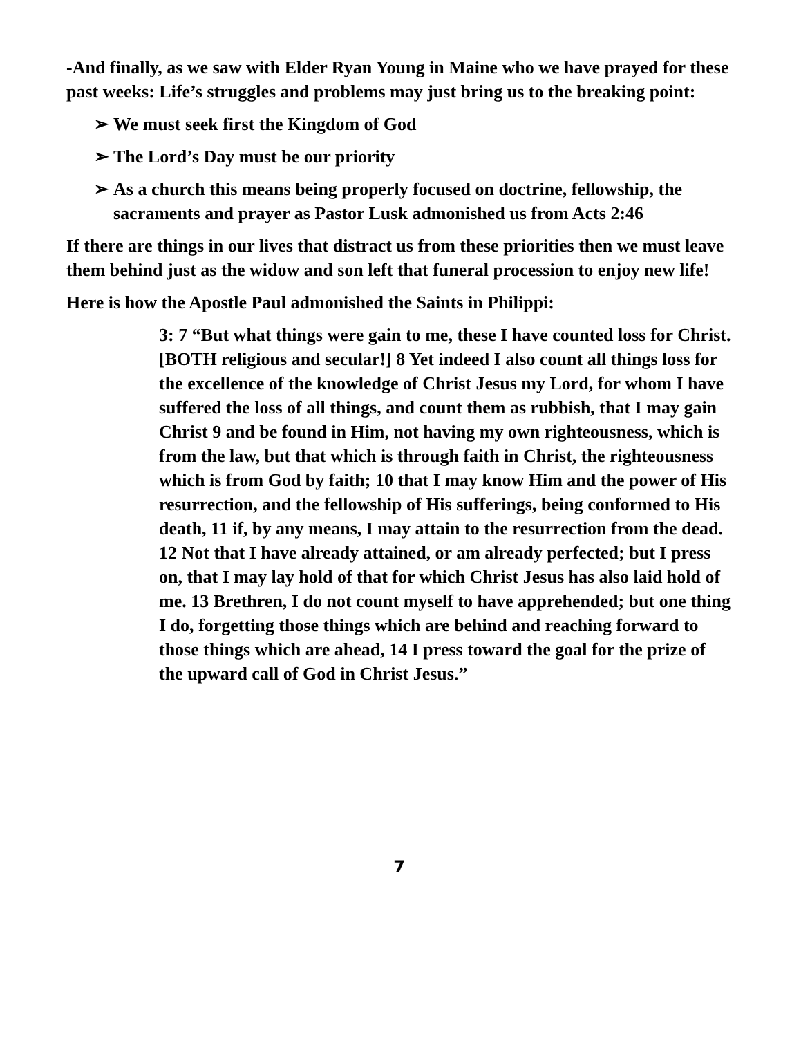-And finally, as we saw with Elder Ryan Young in Maine who we have prayed for these past weeks: Life’s struggles and problems may just bring us to the breaking point:
➢ We must seek first the Kingdom of God
➢ The Lord’s Day must be our priority
➢ As a church this means being properly focused on doctrine, fellowship, the sacraments and prayer as Pastor Lusk admonished us from Acts 2:46
If there are things in our lives that distract us from these priorities then we must leave them behind just as the widow and son left that funeral procession to enjoy new life!
Here is how the Apostle Paul admonished the Saints in Philippi:
3: 7 “But what things were gain to me, these I have counted loss for Christ. [BOTH religious and secular!] 8 Yet indeed I also count all things loss for the excellence of the knowledge of Christ Jesus my Lord, for whom I have suffered the loss of all things, and count them as rubbish, that I may gain Christ 9 and be found in Him, not having my own righteousness, which is from the law, but that which is through faith in Christ, the righteousness which is from God by faith; 10 that I may know Him and the power of His resurrection, and the fellowship of His sufferings, being conformed to His death, 11 if, by any means, I may attain to the resurrection from the dead. 12 Not that I have already attained, or am already perfected; but I press on, that I may lay hold of that for which Christ Jesus has also laid hold of me. 13 Brethren, I do not count myself to have apprehended; but one thing I do, forgetting those things which are behind and reaching forward to those things which are ahead, 14 I press toward the goal for the prize of the upward call of God in Christ Jesus.”
7